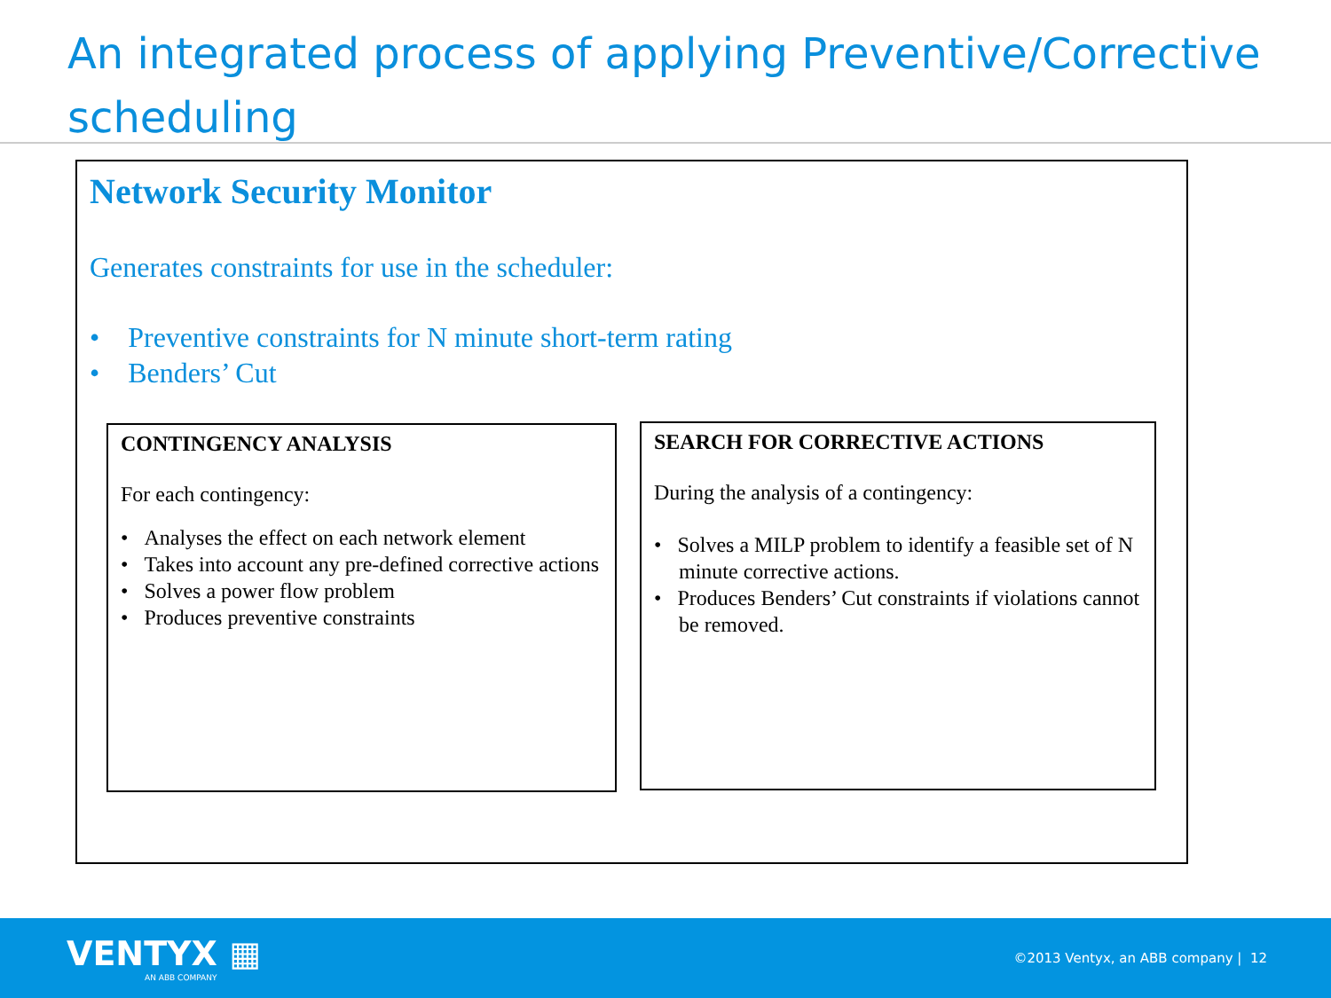An integrated process of applying Preventive/Corrective scheduling
Network Security Monitor
Generates constraints for use in the scheduler:
• Preventive constraints for N minute short-term rating
• Benders’ Cut
CONTINGENCY ANALYSIS
For each contingency:
• Analyses the effect on each network element
• Takes into account any pre-defined corrective actions
• Solves a power flow problem
• Produces preventive constraints
SEARCH FOR CORRECTIVE ACTIONS
During the analysis of a contingency:
• Solves a MILP problem to identify a feasible set of N minute corrective actions.
• Produces Benders’ Cut constraints if violations cannot be removed.
VENTYX ▦
AN ABB COMPANY
©2013 Ventyx, an ABB company | 12